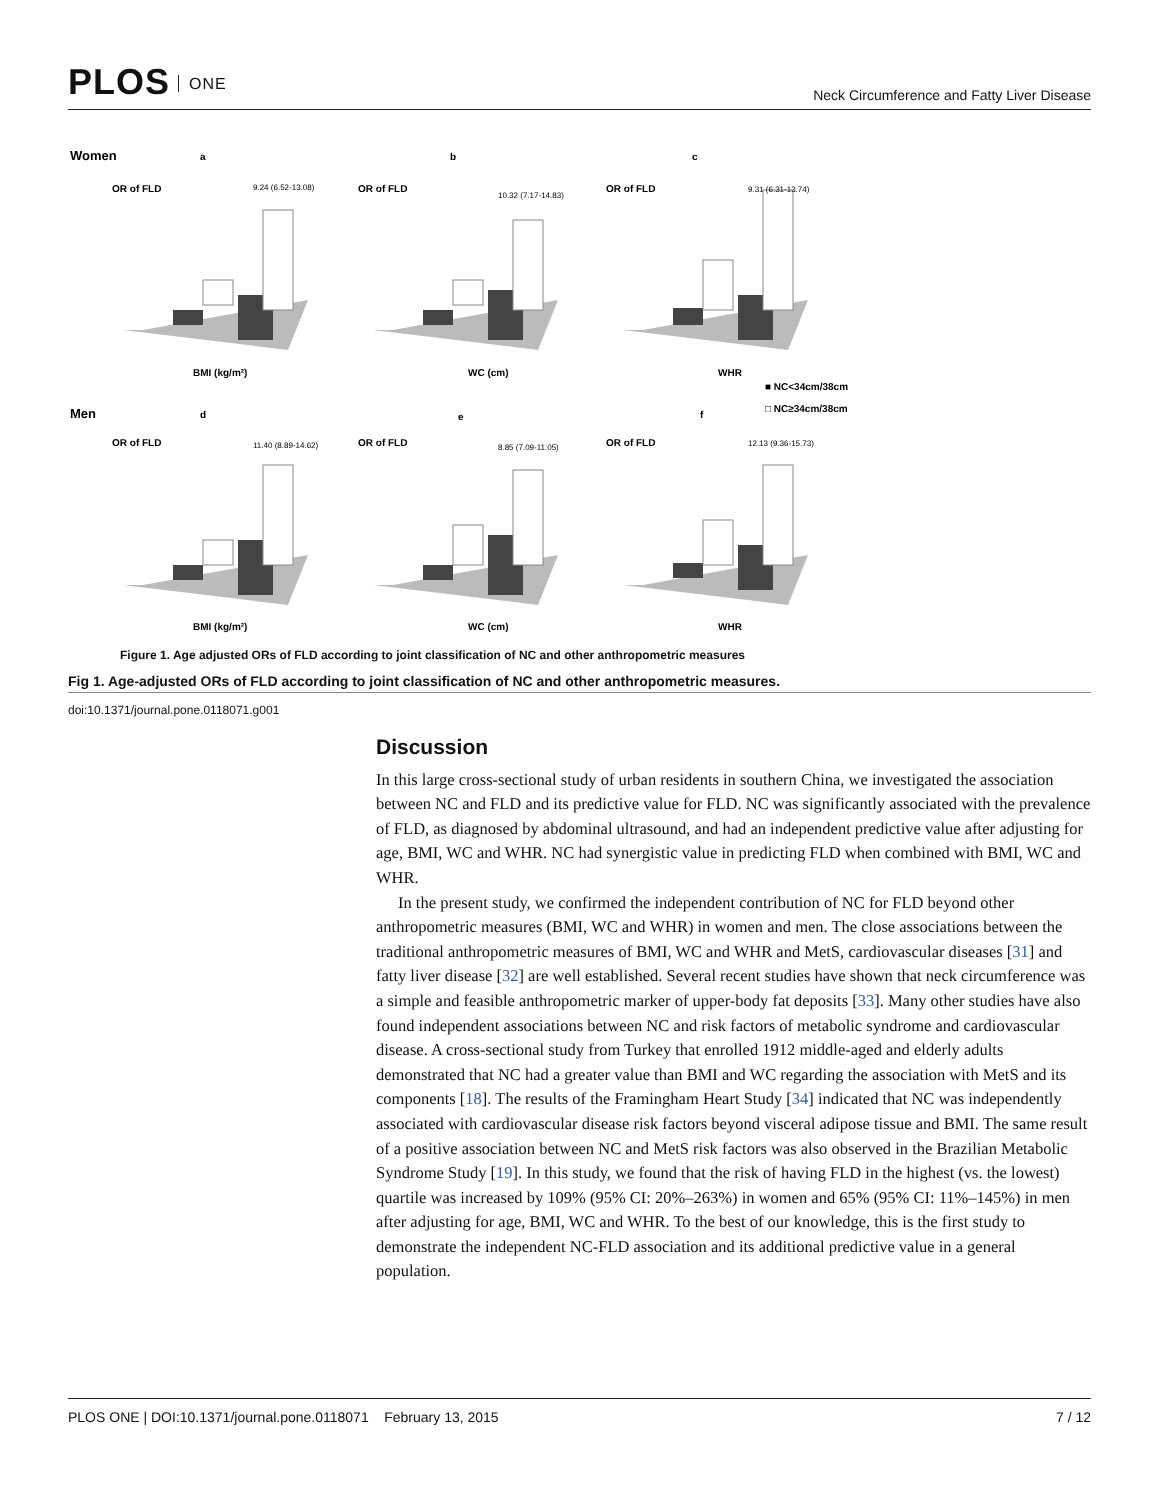PLOS ONE
Neck Circumference and Fatty Liver Disease
Women
a
b
c
Men
d
e
f
OR of FLD
OR of FLD
OR of FLD
OR of FLD
OR of FLD
OR of FLD
BMI (kg/m²)
WC (cm)
WHR
BMI (kg/m²)
WC (cm)
WHR
■ NC<34cm/38cm
□ NC≥34cm/38cm
9.24 (6.52-13.08)
10.32 (7.17-14.83)
9.31 (6.31-13.74)
11.40 (8.89-14.62)
8.85 (7.09-11.05)
12.13 (9.36-15.73)
Figure 1. Age adjusted ORs of FLD according to joint classification of NC and other anthropometric measures
Fig 1. Age-adjusted ORs of FLD according to joint classification of NC and other anthropometric measures.
doi:10.1371/journal.pone.0118071.g001
Discussion
In this large cross-sectional study of urban residents in southern China, we investigated the association between NC and FLD and its predictive value for FLD. NC was significantly associated with the prevalence of FLD, as diagnosed by abdominal ultrasound, and had an independent predictive value after adjusting for age, BMI, WC and WHR. NC had synergistic value in predicting FLD when combined with BMI, WC and WHR.
In the present study, we confirmed the independent contribution of NC for FLD beyond other anthropometric measures (BMI, WC and WHR) in women and men. The close associations between the traditional anthropometric measures of BMI, WC and WHR and MetS, cardiovascular diseases [31] and fatty liver disease [32] are well established. Several recent studies have shown that neck circumference was a simple and feasible anthropometric marker of upper-body fat deposits [33]. Many other studies have also found independent associations between NC and risk factors of metabolic syndrome and cardiovascular disease. A cross-sectional study from Turkey that enrolled 1912 middle-aged and elderly adults demonstrated that NC had a greater value than BMI and WC regarding the association with MetS and its components [18]. The results of the Framingham Heart Study [34] indicated that NC was independently associated with cardiovascular disease risk factors beyond visceral adipose tissue and BMI. The same result of a positive association between NC and MetS risk factors was also observed in the Brazilian Metabolic Syndrome Study [19]. In this study, we found that the risk of having FLD in the highest (vs. the lowest) quartile was increased by 109% (95% CI: 20%–263%) in women and 65% (95% CI: 11%–145%) in men after adjusting for age, BMI, WC and WHR. To the best of our knowledge, this is the first study to demonstrate the independent NC-FLD association and its additional predictive value in a general population.
PLOS ONE | DOI:10.1371/journal.pone.0118071 February 13, 2015 7 / 12